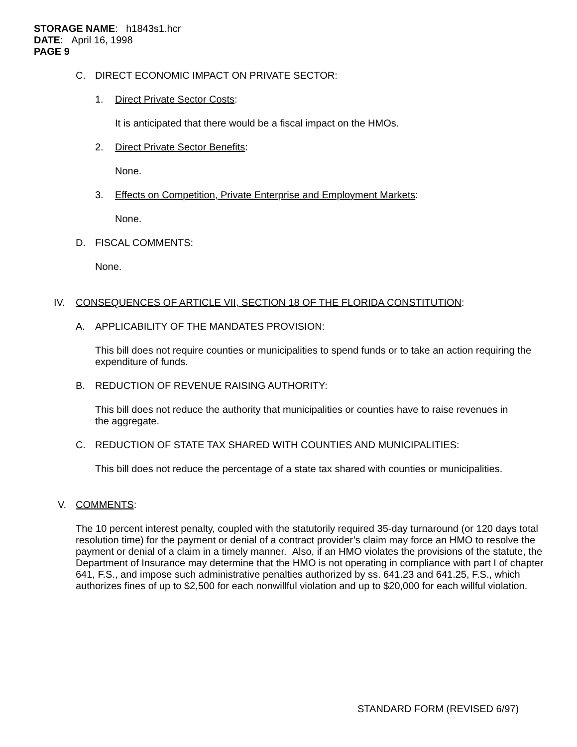STORAGE NAME: h1843s1.hcr
DATE: April 16, 1998
PAGE 9
C. DIRECT ECONOMIC IMPACT ON PRIVATE SECTOR:
1. Direct Private Sector Costs:
It is anticipated that there would be a fiscal impact on the HMOs.
2. Direct Private Sector Benefits:
None.
3. Effects on Competition, Private Enterprise and Employment Markets:
None.
D. FISCAL COMMENTS:
None.
IV. CONSEQUENCES OF ARTICLE VII, SECTION 18 OF THE FLORIDA CONSTITUTION:
A. APPLICABILITY OF THE MANDATES PROVISION:
This bill does not require counties or municipalities to spend funds or to take an action requiring the expenditure of funds.
B. REDUCTION OF REVENUE RAISING AUTHORITY:
This bill does not reduce the authority that municipalities or counties have to raise revenues in the aggregate.
C. REDUCTION OF STATE TAX SHARED WITH COUNTIES AND MUNICIPALITIES:
This bill does not reduce the percentage of a state tax shared with counties or municipalities.
V. COMMENTS:
The 10 percent interest penalty, coupled with the statutorily required 35-day turnaround (or 120 days total resolution time) for the payment or denial of a contract provider’s claim may force an HMO to resolve the payment or denial of a claim in a timely manner. Also, if an HMO violates the provisions of the statute, the Department of Insurance may determine that the HMO is not operating in compliance with part I of chapter 641, F.S., and impose such administrative penalties authorized by ss. 641.23 and 641.25, F.S., which authorizes fines of up to $2,500 for each nonwillful violation and up to $20,000 for each willful violation.
STANDARD FORM (REVISED 6/97)